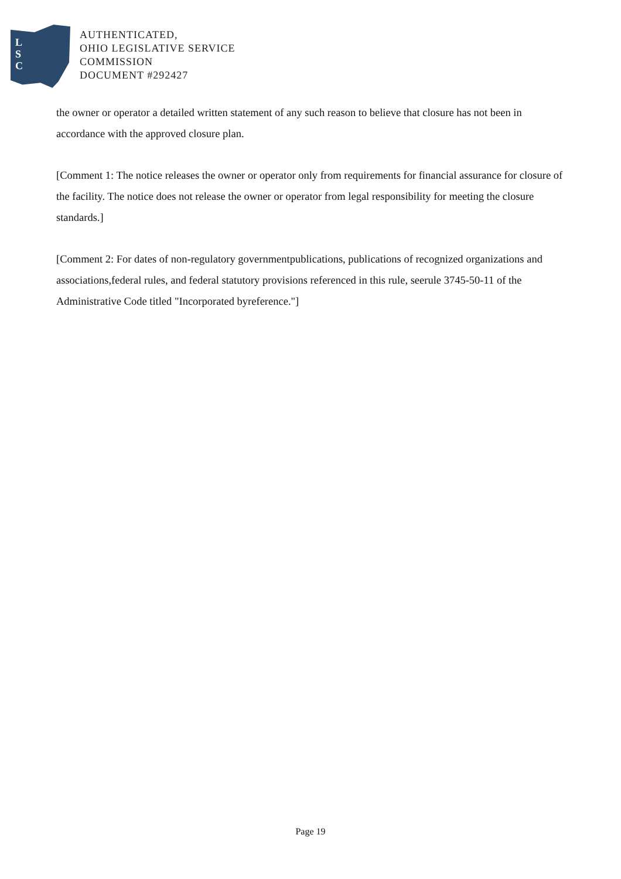L
S
C
AUTHENTICATED,
OHIO LEGISLATIVE SERVICE
COMMISSION
DOCUMENT #292427
the owner or operator a detailed written statement of any such reason to believe that closure has not been in accordance with the approved closure plan.
[Comment 1: The notice releases the owner or operator only from requirements for financial assurance for closure of the facility. The notice does not release the owner or operator from legal responsibility for meeting the closure standards.]
[Comment 2: For dates of non-regulatory governmentpublications, publications of recognized organizations and associations,federal rules, and federal statutory provisions referenced in this rule, seerule 3745-50-11 of the Administrative Code titled "Incorporated byreference."]
Page 19